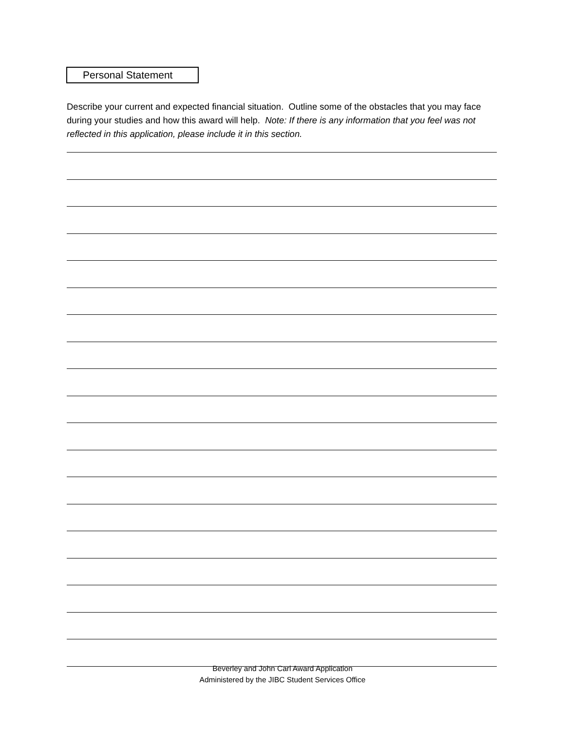Personal Statement
Describe your current and expected financial situation. Outline some of the obstacles that you may face during your studies and how this award will help. Note: If there is any information that you feel was not reflected in this application, please include it in this section.
Beverley and John Carl Award Application
Administered by the JIBC Student Services Office